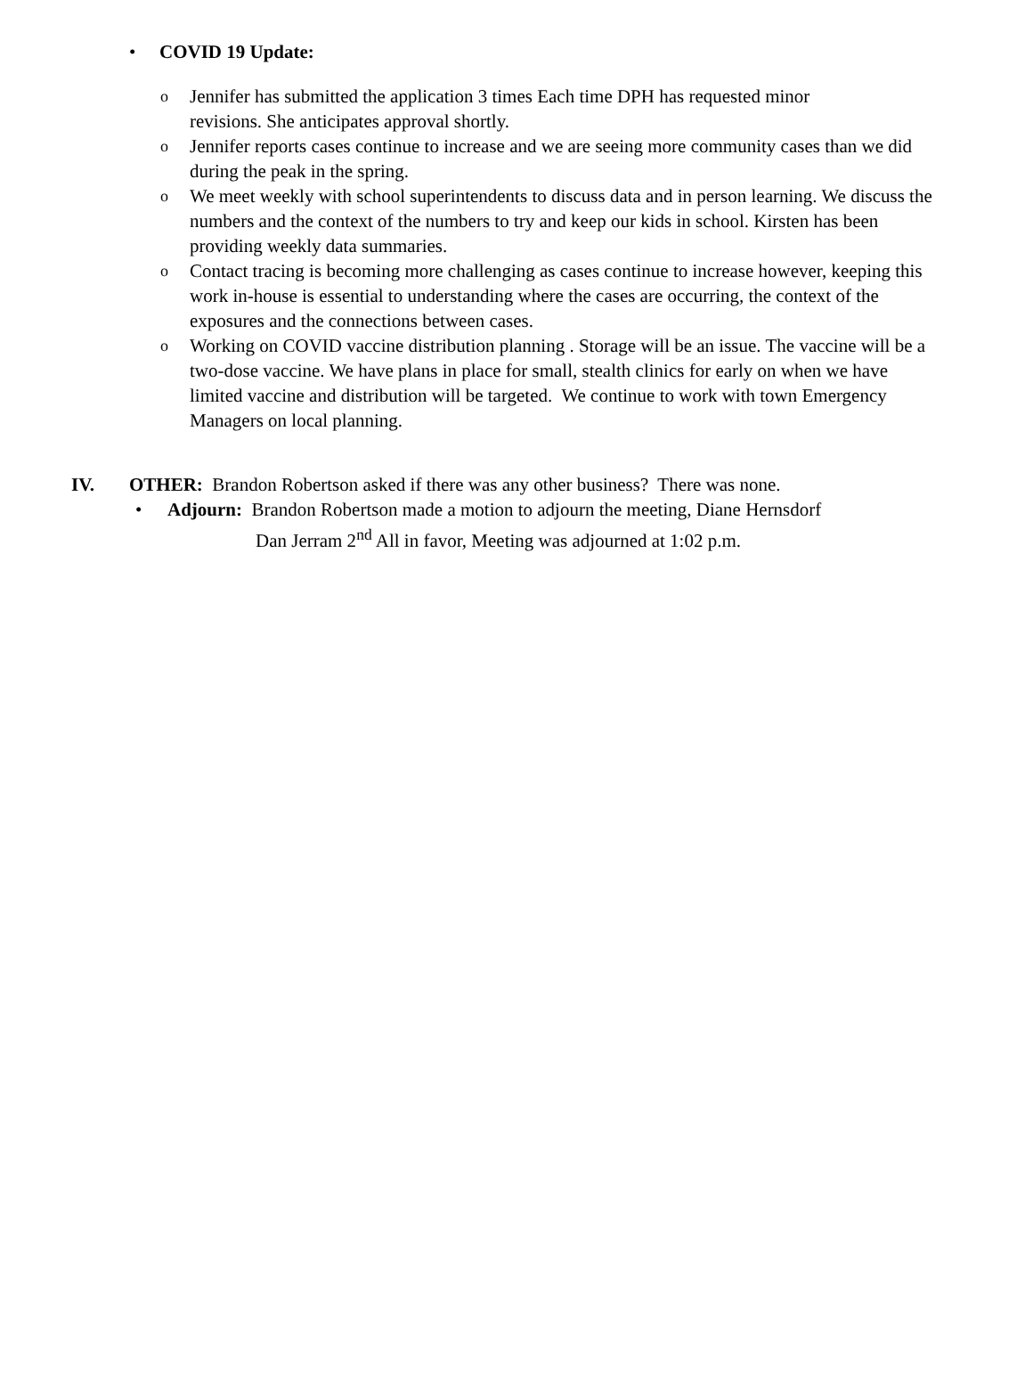• COVID 19 Update:
o Jennifer has submitted the application 3 times Each time DPH has requested minor
revisions. She anticipates approval shortly.
o Jennifer reports cases continue to increase and we are seeing more community cases than we did during the peak in the spring.
o We meet weekly with school superintendents to discuss data and in person learning. We discuss the numbers and the context of the numbers to try and keep our kids in school. Kirsten has been providing weekly data summaries.
o Contact tracing is becoming more challenging as cases continue to increase however, keeping this work in-house is essential to understanding where the cases are occurring, the context of the exposures and the connections between cases.
o Working on COVID vaccine distribution planning . Storage will be an issue. The vaccine will be a two-dose vaccine. We have plans in place for small, stealth clinics for early on when we have limited vaccine and distribution will be targeted. We continue to work with town Emergency Managers on local planning.
IV. OTHER: Brandon Robertson asked if there was any other business? There was none.
• Adjourn: Brandon Robertson made a motion to adjourn the meeting, Diane Hernsdorf
Dan Jerram 2<sup>nd</sup> All in favor, Meeting was adjourned at 1:02 p.m.